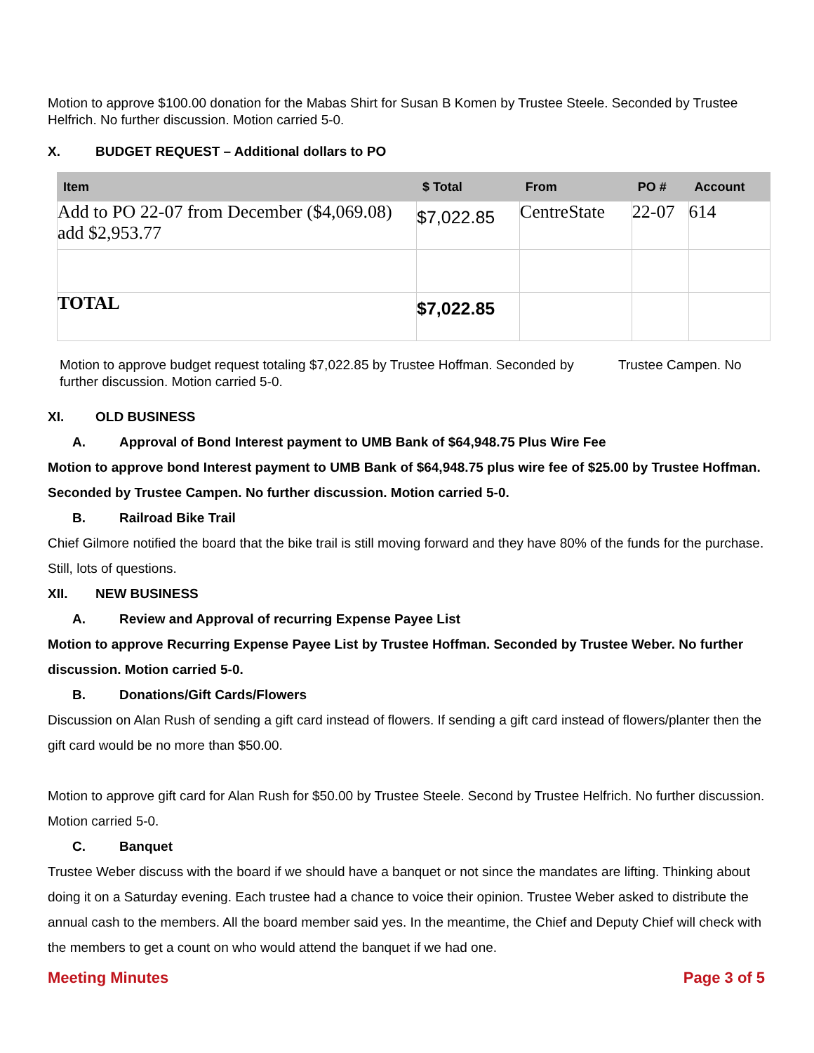Motion to approve $100.00 donation for the Mabas Shirt for Susan B Komen by Trustee Steele. Seconded by Trustee Helfrich. No further discussion. Motion carried 5-0.
X. BUDGET REQUEST – Additional dollars to PO
| Item | $ Total | From | PO # | Account |
| --- | --- | --- | --- | --- |
| Add to PO 22-07 from December ($4,069.08) add $2,953.77 | $7,022.85 | CentreState | 22-07 | 614 |
| TOTAL | $7,022.85 | | | |
Motion to approve budget request totaling $7,022.85 by Trustee Hoffman. Seconded by Trustee Campen. No further discussion. Motion carried 5-0.
XI. OLD BUSINESS
A. Approval of Bond Interest payment to UMB Bank of $64,948.75 Plus Wire Fee
Motion to approve bond Interest payment to UMB Bank of $64,948.75 plus wire fee of $25.00 by Trustee Hoffman. Seconded by Trustee Campen. No further discussion. Motion carried 5-0.
B. Railroad Bike Trail
Chief Gilmore notified the board that the bike trail is still moving forward and they have 80% of the funds for the purchase. Still, lots of questions.
XII. NEW BUSINESS
A. Review and Approval of recurring Expense Payee List
Motion to approve Recurring Expense Payee List by Trustee Hoffman. Seconded by Trustee Weber. No further discussion. Motion carried 5-0.
B. Donations/Gift Cards/Flowers
Discussion on Alan Rush of sending a gift card instead of flowers. If sending a gift card instead of flowers/planter then the gift card would be no more than $50.00.
Motion to approve gift card for Alan Rush for $50.00 by Trustee Steele. Second by Trustee Helfrich. No further discussion. Motion carried 5-0.
C. Banquet
Trustee Weber discuss with the board if we should have a banquet or not since the mandates are lifting. Thinking about doing it on a Saturday evening. Each trustee had a chance to voice their opinion. Trustee Weber asked to distribute the annual cash to the members. All the board member said yes. In the meantime, the Chief and Deputy Chief will check with the members to get a count on who would attend the banquet if we had one.
Meeting Minutes Page 3 of 5